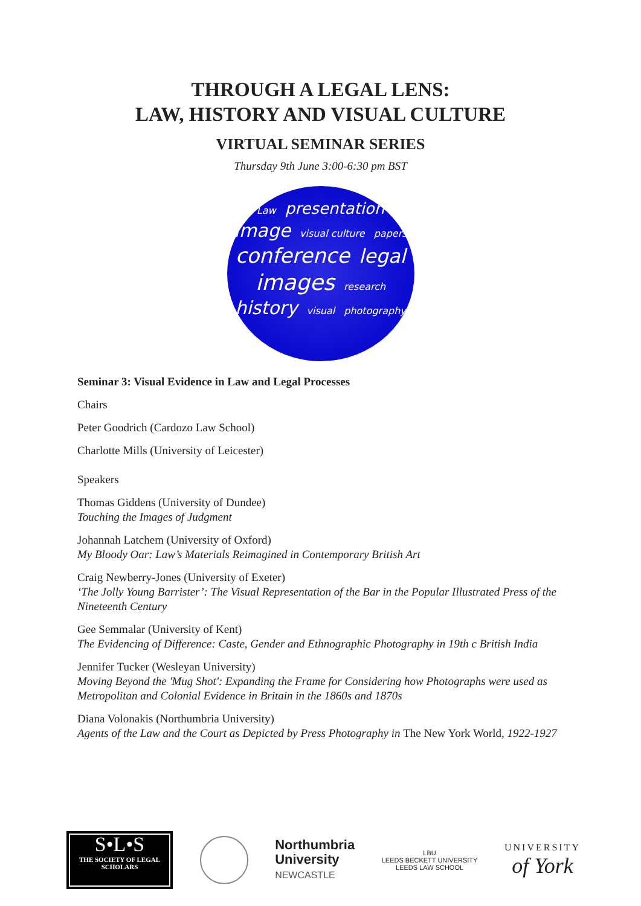THROUGH A LEGAL LENS:
LAW, HISTORY AND VISUAL CULTURE
VIRTUAL SEMINAR SERIES
Thursday 9th June 3:00-6:30 pm BST
Law presentation image visual culture papers conference legal images research history visual photography
Seminar 3: Visual Evidence in Law and Legal Processes
Chairs
Peter Goodrich (Cardozo Law School)
Charlotte Mills (University of Leicester)
Speakers
Thomas Giddens (University of Dundee)
Touching the Images of Judgment
Johannah Latchem (University of Oxford)
My Bloody Oar: Law’s Materials Reimagined in Contemporary British Art
Craig Newberry-Jones (University of Exeter)
‘The Jolly Young Barrister’: The Visual Representation of the Bar in the Popular Illustrated Press of the Nineteenth Century
Gee Semmalar (University of Kent)
The Evidencing of Difference: Caste, Gender and Ethnographic Photography in 19th c British India
Jennifer Tucker (Wesleyan University)
Moving Beyond the 'Mug Shot': Expanding the Frame for Considering how Photographs were used as Metropolitan and Colonial Evidence in Britain in the 1860s and 1870s
Diana Volonakis (Northumbria University)
Agents of the Law and the Court as Depicted by Press Photography in The New York World, 1922-1927
S•L•S
THE SOCIETY OF LEGAL SCHOLARS
Northumbria
University
NEWCASTLE
LBU
LEEDS BECKETT UNIVERSITY
LEEDS LAW SCHOOL
UNIVERSITY
of York